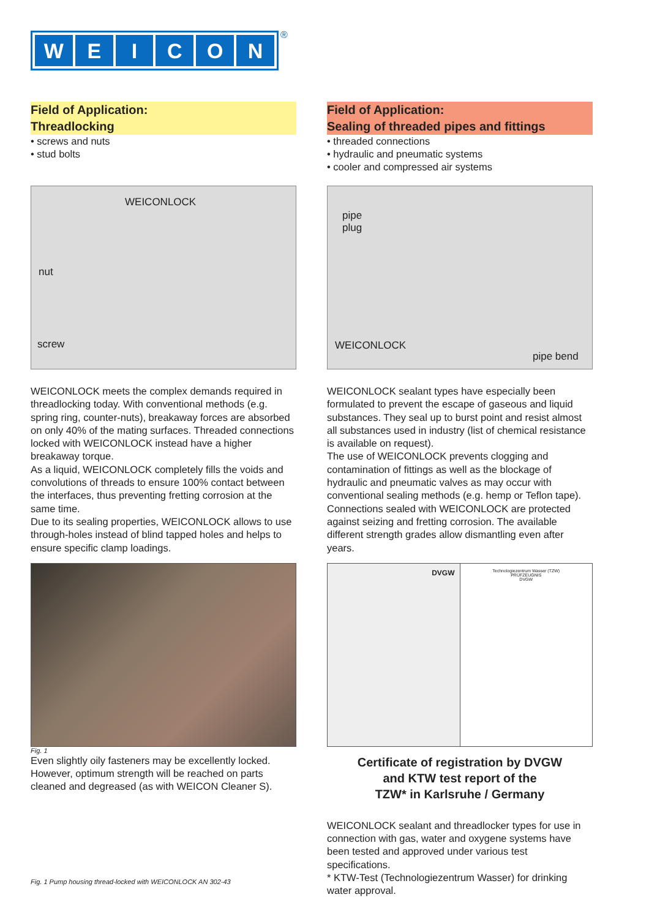WEICON ®
Field of Application:
Threadlocking
• screws and nuts
• stud bolts
WEICONLOCK
nut
screw
WEICONLOCK meets the complex demands required in threadlocking today. With conventional methods (e.g. spring ring, counter-nuts), breakaway forces are absorbed on only 40% of the mating surfaces. Threaded connections locked with WEICONLOCK instead have a higher breakaway torque.
As a liquid, WEICONLOCK completely fills the voids and convolutions of threads to ensure 100% contact between the interfaces, thus preventing fretting corrosion at the same time.
Due to its sealing properties, WEICONLOCK allows to use through-holes instead of blind tapped holes and helps to ensure specific clamp loadings.
Fig. 1
Even slightly oily fasteners may be excellently locked. However, optimum strength will be reached on parts cleaned and degreased (as with WEICON Cleaner S).
Fig. 1 Pump housing thread-locked with WEICONLOCK AN 302-43
Field of Application:
Sealing of threaded pipes and fittings
• threaded connections
• hydraulic and pneumatic systems
• cooler and compressed air systems
pipe
plug
WEICONLOCK
pipe bend
WEICONLOCK sealant types have especially been formulated to prevent the escape of gaseous and liquid substances. They seal up to burst point and resist almost all substances used in industry (list of chemical resistance is available on request).
The use of WEICONLOCK prevents clogging and contamination of fittings as well as the blockage of hydraulic and pneumatic valves as may occur with conventional sealing methods (e.g. hemp or Teflon tape). Connections sealed with WEICONLOCK are protected against seizing and fretting corrosion. The available different strength grades allow dismantling even after years.
DVGW
Technologiezentrum Wasser (TZW)
PRÜFZEUGNIS
DVGW
Certificate of registration by DVGW
and KTW test report of the
TZW* in Karlsruhe / Germany
WEICONLOCK sealant and threadlocker types for use in connection with gas, water and oxygene systems have been tested and approved under various test specifications.
* KTW-Test (Technologiezentrum Wasser) for drinking water approval.